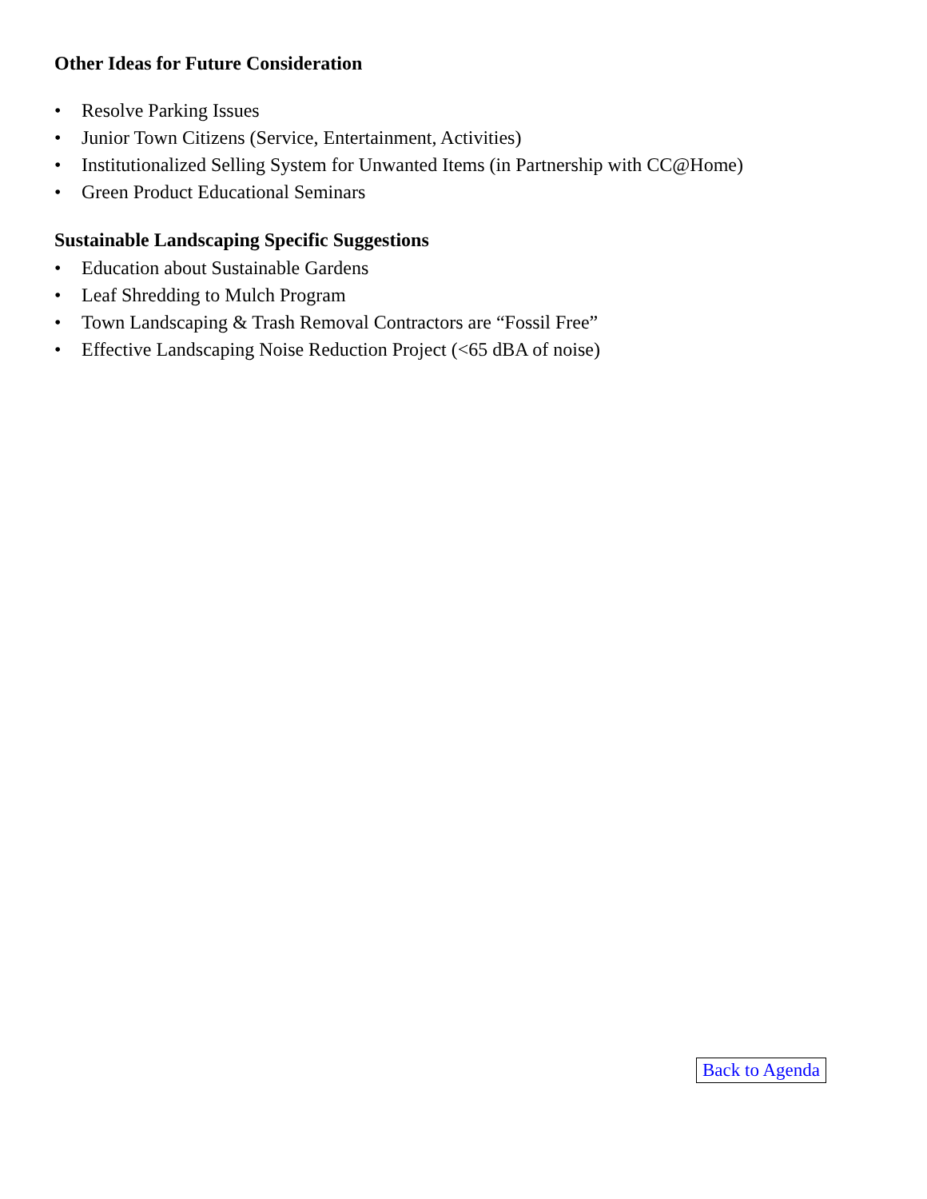Other Ideas for Future Consideration
• Resolve Parking Issues
• Junior Town Citizens (Service, Entertainment, Activities)
• Institutionalized Selling System for Unwanted Items (in Partnership with CC@Home)
• Green Product Educational Seminars
Sustainable Landscaping Specific Suggestions
• Education about Sustainable Gardens
• Leaf Shredding to Mulch Program
• Town Landscaping & Trash Removal Contractors are “Fossil Free”
• Effective Landscaping Noise Reduction Project (<65 dBA of noise)
Back to Agenda